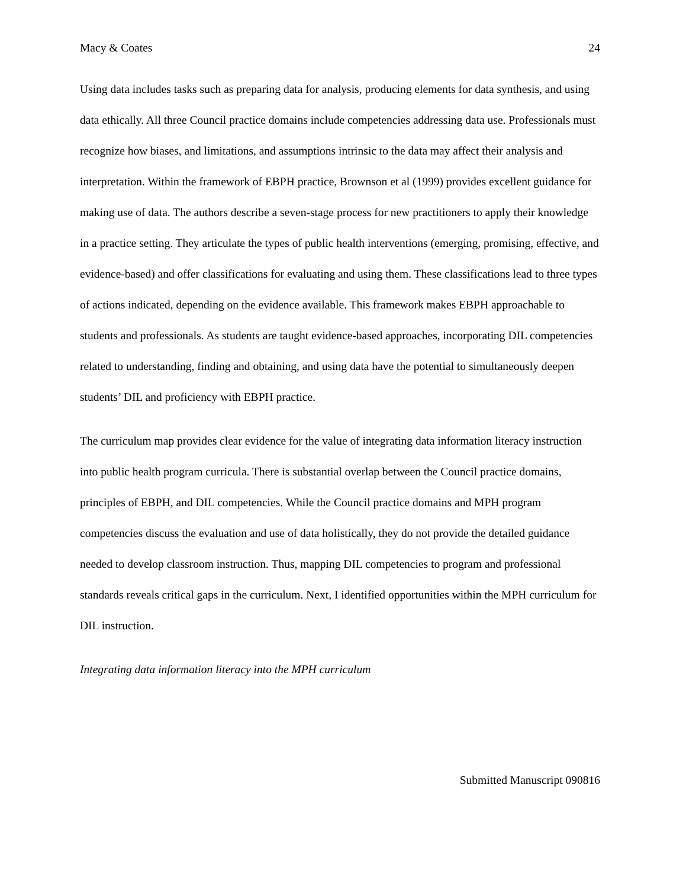Macy & Coates 24
Using data includes tasks such as preparing data for analysis, producing elements for data synthesis, and using data ethically. All three Council practice domains include competencies addressing data use. Professionals must recognize how biases, and limitations, and assumptions intrinsic to the data may affect their analysis and interpretation. Within the framework of EBPH practice, Brownson et al (1999) provides excellent guidance for making use of data. The authors describe a seven-stage process for new practitioners to apply their knowledge in a practice setting. They articulate the types of public health interventions (emerging, promising, effective, and evidence-based) and offer classifications for evaluating and using them. These classifications lead to three types of actions indicated, depending on the evidence available. This framework makes EBPH approachable to students and professionals. As students are taught evidence-based approaches, incorporating DIL competencies related to understanding, finding and obtaining, and using data have the potential to simultaneously deepen students’ DIL and proficiency with EBPH practice.
The curriculum map provides clear evidence for the value of integrating data information literacy instruction into public health program curricula. There is substantial overlap between the Council practice domains, principles of EBPH, and DIL competencies. While the Council practice domains and MPH program competencies discuss the evaluation and use of data holistically, they do not provide the detailed guidance needed to develop classroom instruction. Thus, mapping DIL competencies to program and professional standards reveals critical gaps in the curriculum. Next, I identified opportunities within the MPH curriculum for DIL instruction.
Integrating data information literacy into the MPH curriculum
Submitted Manuscript 090816